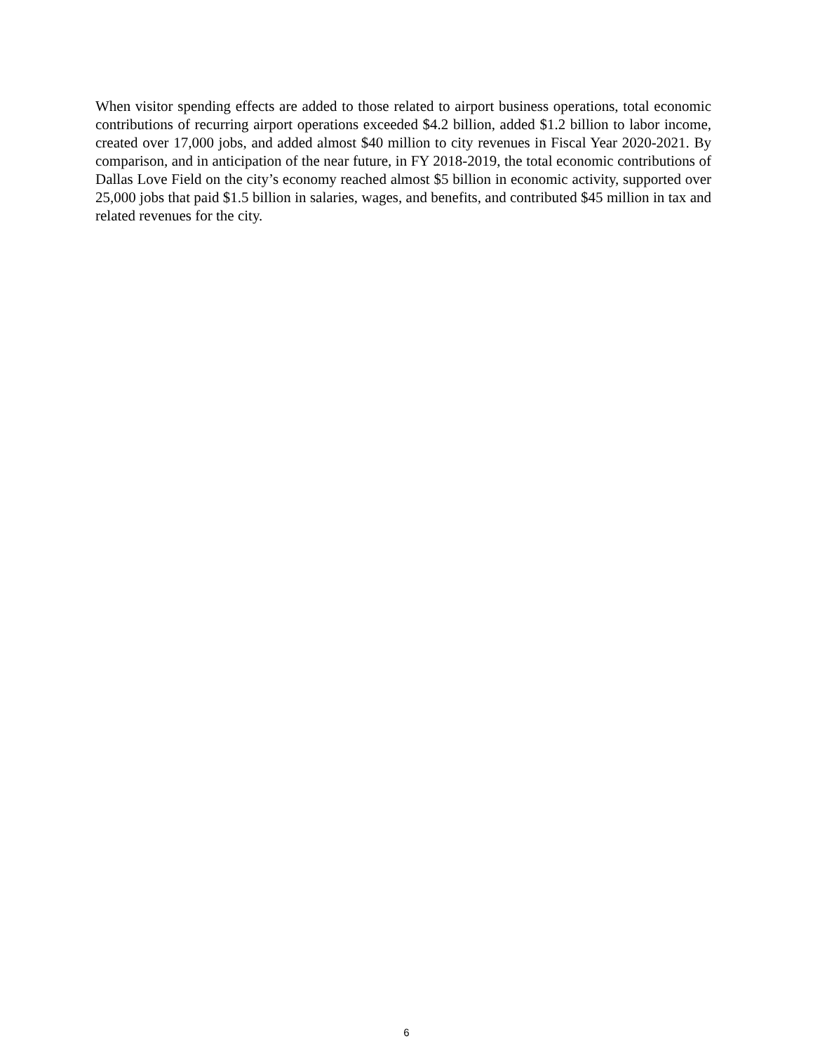When visitor spending effects are added to those related to airport business operations, total economic contributions of recurring airport operations exceeded $4.2 billion, added $1.2 billion to labor income, created over 17,000 jobs, and added almost $40 million to city revenues in Fiscal Year 2020-2021. By comparison, and in anticipation of the near future, in FY 2018-2019, the total economic contributions of Dallas Love Field on the city’s economy reached almost $5 billion in economic activity, supported over 25,000 jobs that paid $1.5 billion in salaries, wages, and benefits, and contributed $45 million in tax and related revenues for the city.
6